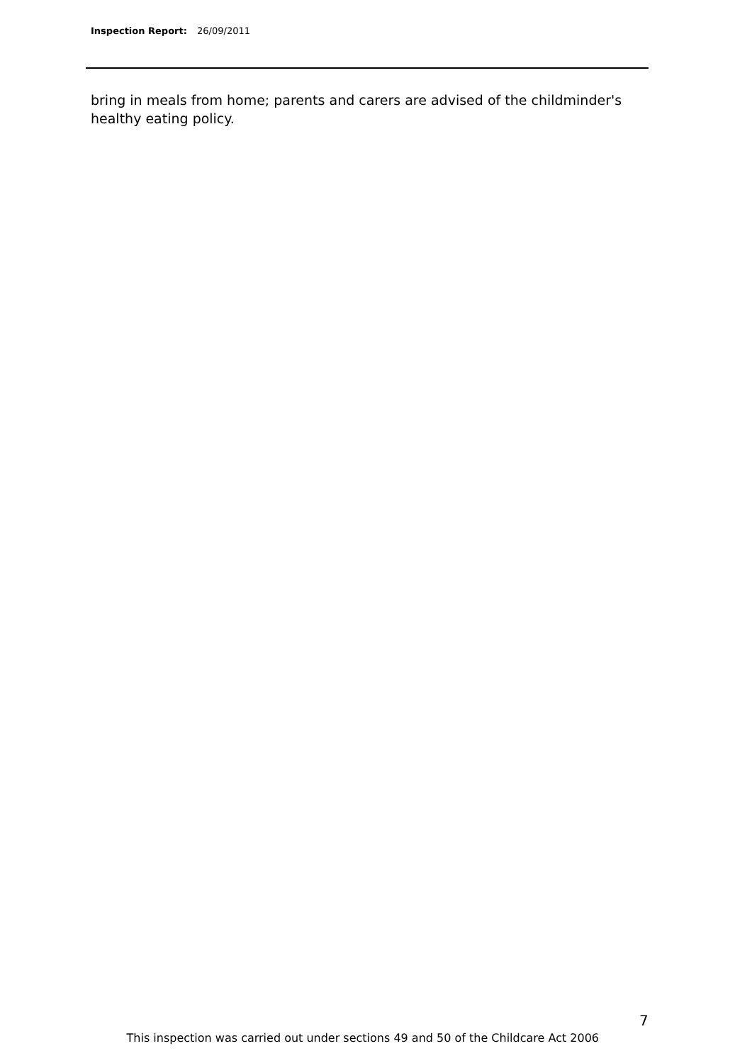Inspection Report: 26/09/2011
bring in meals from home; parents and carers are advised of the childminder's healthy eating policy.
7
This inspection was carried out under sections 49 and 50 of the Childcare Act 2006